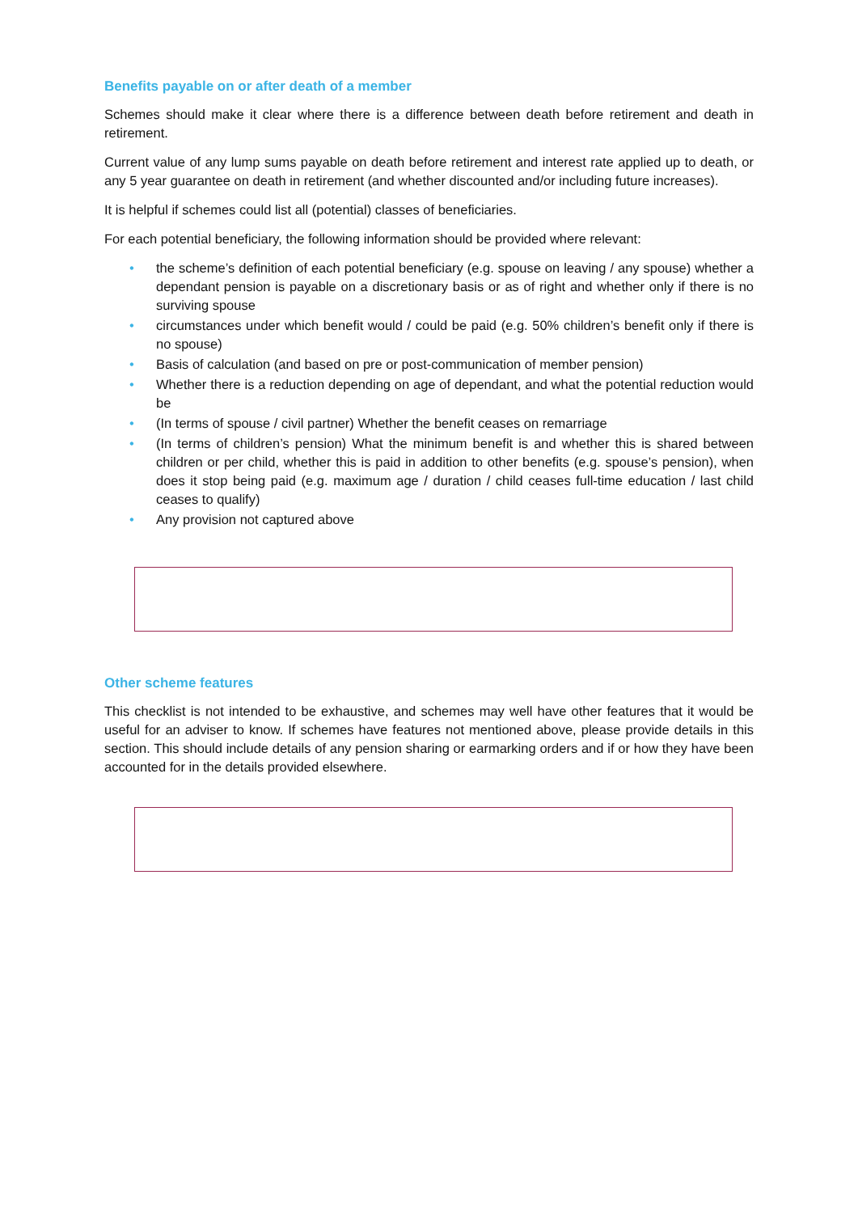Benefits payable on or after death of a member
Schemes should make it clear where there is a difference between death before retirement and death in retirement.
Current value of any lump sums payable on death before retirement and interest rate applied up to death, or any 5 year guarantee on death in retirement (and whether discounted and/or including future increases).
It is helpful if schemes could list all (potential) classes of beneficiaries.
For each potential beneficiary, the following information should be provided where relevant:
• the scheme’s definition of each potential beneficiary (e.g. spouse on leaving / any spouse) whether a dependant pension is payable on a discretionary basis or as of right and whether only if there is no surviving spouse
• circumstances under which benefit would / could be paid (e.g. 50% children’s benefit only if there is no spouse)
• Basis of calculation (and based on pre or post-communication of member pension)
• Whether there is a reduction depending on age of dependant, and what the potential reduction would be
• (In terms of spouse / civil partner) Whether the benefit ceases on remarriage
• (In terms of children’s pension) What the minimum benefit is and whether this is shared between children or per child, whether this is paid in addition to other benefits (e.g. spouse’s pension), when does it stop being paid (e.g. maximum age / duration / child ceases full-time education / last child ceases to qualify)
• Any provision not captured above
Other scheme features
This checklist is not intended to be exhaustive, and schemes may well have other features that it would be useful for an adviser to know. If schemes have features not mentioned above, please provide details in this section. This should include details of any pension sharing or earmarking orders and if or how they have been accounted for in the details provided elsewhere.